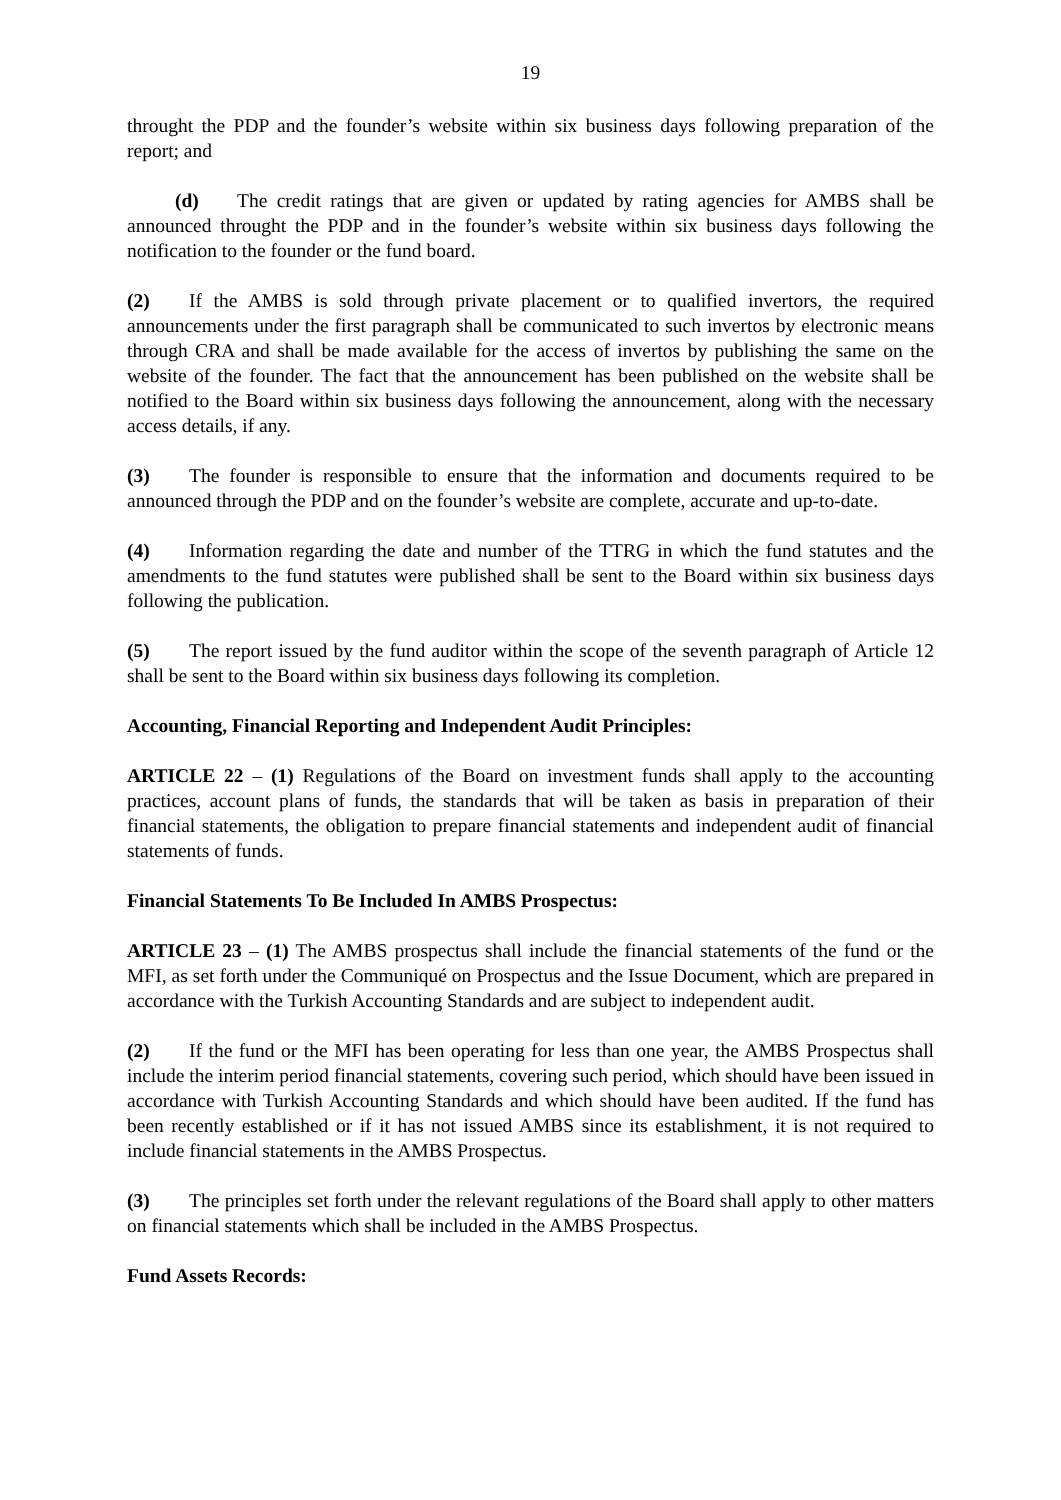19
throught the PDP and the founder’s website within six business days following preparation of the report; and
(d) The credit ratings that are given or updated by rating agencies for AMBS shall be announced throught the PDP and in the founder’s website within six business days following the notification to the founder or the fund board.
(2) If the AMBS is sold through private placement or to qualified invertors, the required announcements under the first paragraph shall be communicated to such invertos by electronic means through CRA and shall be made available for the access of invertos by publishing the same on the website of the founder. The fact that the announcement has been published on the website shall be notified to the Board within six business days following the announcement, along with the necessary access details, if any.
(3) The founder is responsible to ensure that the information and documents required to be announced through the PDP and on the founder’s website are complete, accurate and up-to-date.
(4) Information regarding the date and number of the TTRG in which the fund statutes and the amendments to the fund statutes were published shall be sent to the Board within six business days following the publication.
(5) The report issued by the fund auditor within the scope of the seventh paragraph of Article 12 shall be sent to the Board within six business days following its completion.
Accounting, Financial Reporting and Independent Audit Principles:
ARTICLE 22 – (1) Regulations of the Board on investment funds shall apply to the accounting practices, account plans of funds, the standards that will be taken as basis in preparation of their financial statements, the obligation to prepare financial statements and independent audit of financial statements of funds.
Financial Statements To Be Included In AMBS Prospectus:
ARTICLE 23 – (1) The AMBS prospectus shall include the financial statements of the fund or the MFI, as set forth under the Communiqué on Prospectus and the Issue Document, which are prepared in accordance with the Turkish Accounting Standards and are subject to independent audit.
(2) If the fund or the MFI has been operating for less than one year, the AMBS Prospectus shall include the interim period financial statements, covering such period, which should have been issued in accordance with Turkish Accounting Standards and which should have been audited. If the fund has been recently established or if it has not issued AMBS since its establishment, it is not required to include financial statements in the AMBS Prospectus.
(3) The principles set forth under the relevant regulations of the Board shall apply to other matters on financial statements which shall be included in the AMBS Prospectus.
Fund Assets Records: